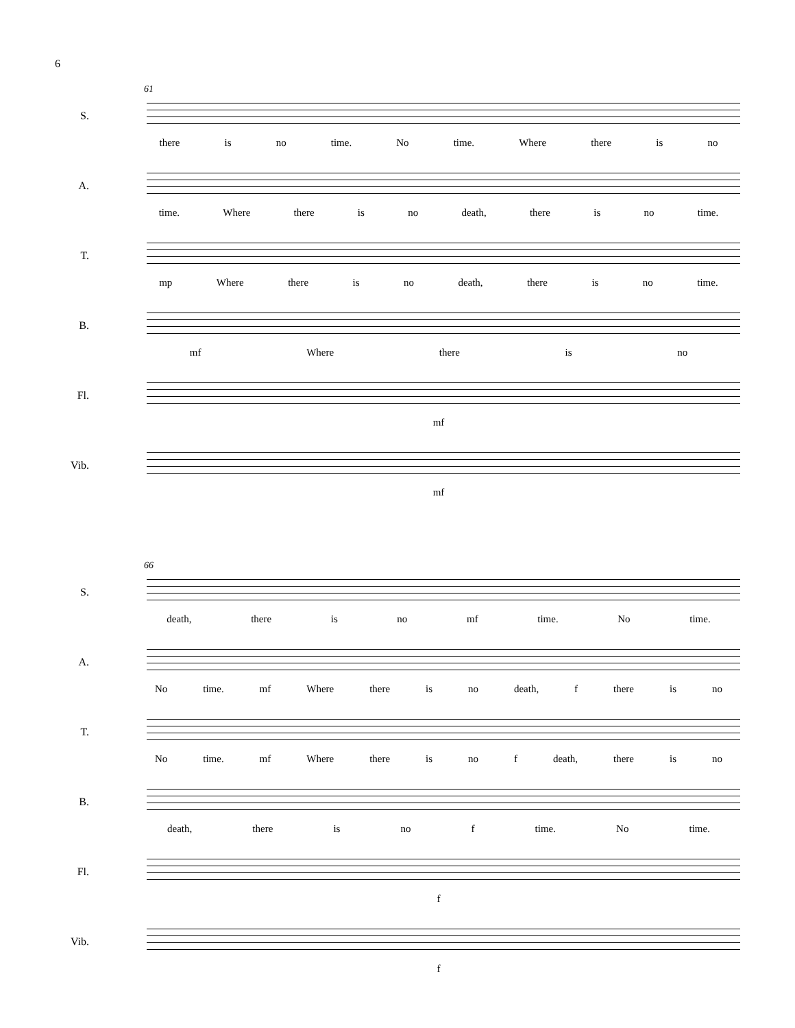6
61
S.
there is no time. No time. Where there is no
A.
time. Where there is no death, there is no time.
T.
mp Where there is no death, there is no time.
B.
mf Where there is no
Fl.
mf
Vib.
mf
66
S.
death, there is no mf time. No time.
A.
No time. mf Where there is no death, f there is no
T.
No time. mf Where there is no f death, there is no
B.
death, there is no f time. No time.
Fl.
f
Vib.
f